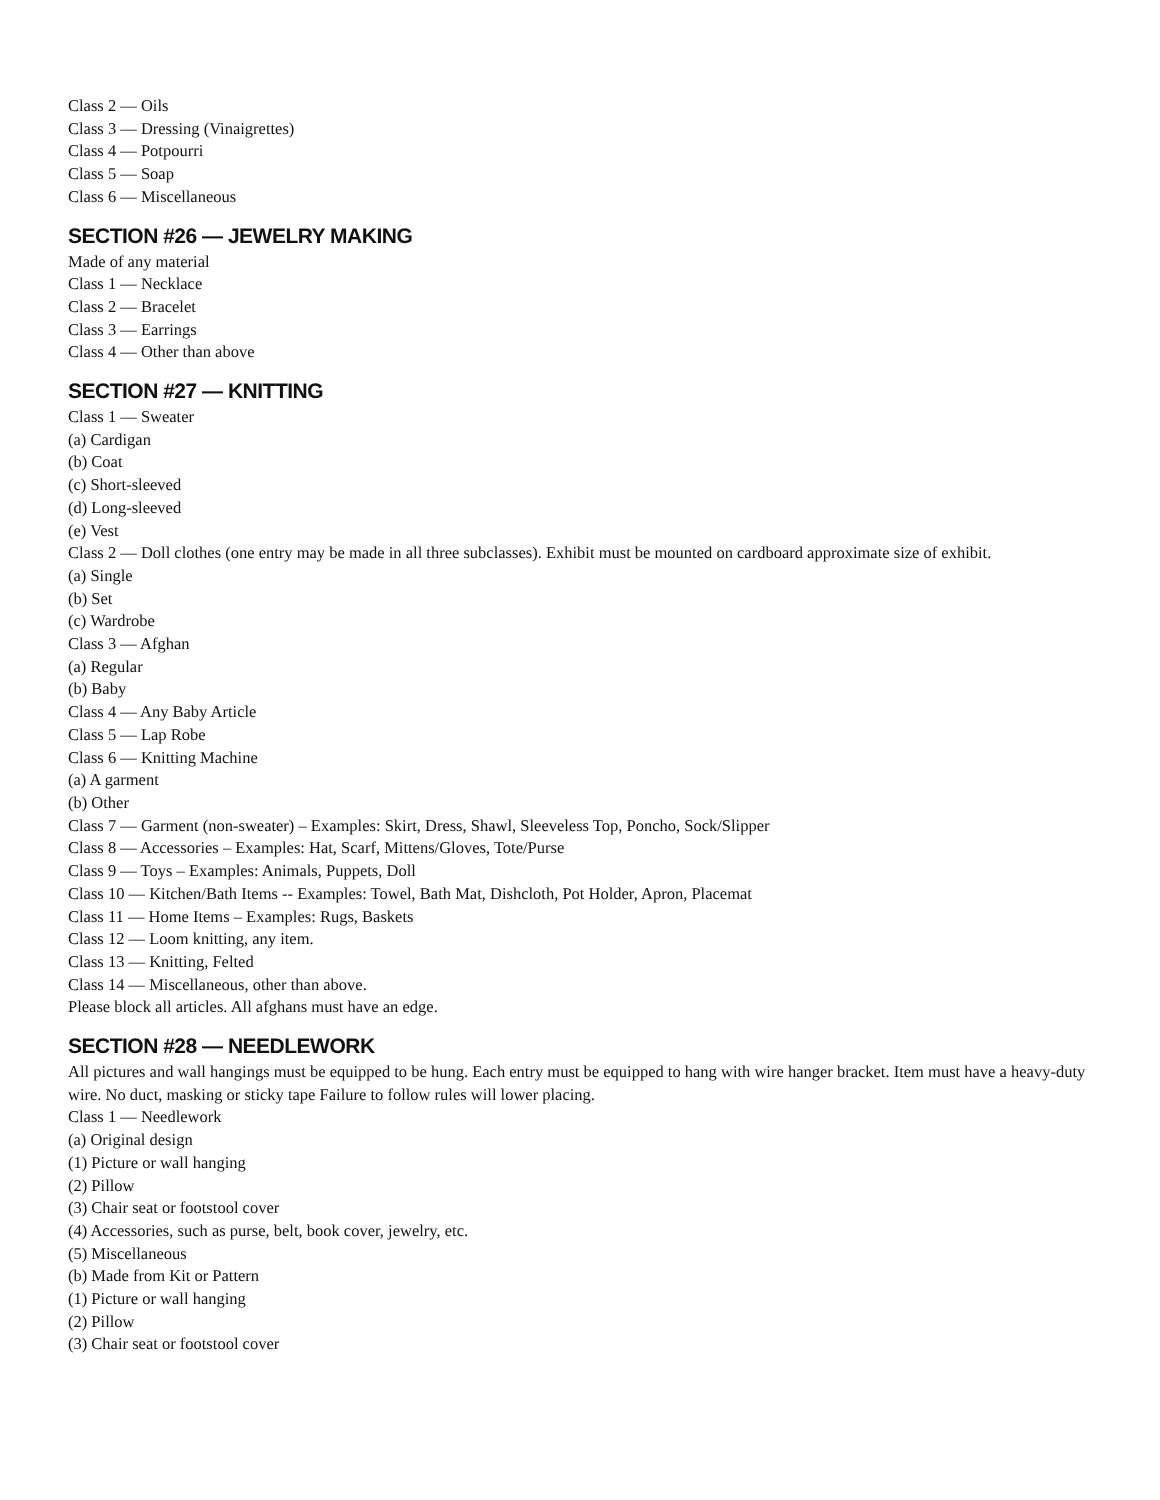Class 2 — Oils
Class 3 — Dressing (Vinaigrettes)
Class 4 — Potpourri
Class 5 — Soap
Class 6 — Miscellaneous
SECTION #26 — JEWELRY MAKING
Made of any material
Class 1 — Necklace
Class 2 — Bracelet
Class 3 — Earrings
Class 4 — Other than above
SECTION #27 — KNITTING
Class 1 — Sweater
(a) Cardigan
(b) Coat
(c) Short-sleeved
(d) Long-sleeved
(e) Vest
Class 2 — Doll clothes (one entry may be made in all three subclasses). Exhibit must be mounted on cardboard approximate size of exhibit.
(a) Single
(b) Set
(c) Wardrobe
Class 3 — Afghan
(a) Regular
(b) Baby
Class 4 — Any Baby Article
Class 5 — Lap Robe
Class 6 — Knitting Machine
(a) A garment
(b) Other
Class 7 — Garment (non-sweater) – Examples: Skirt, Dress, Shawl, Sleeveless Top, Poncho, Sock/Slipper
Class 8 — Accessories – Examples: Hat, Scarf, Mittens/Gloves, Tote/Purse
Class 9 — Toys – Examples: Animals, Puppets, Doll
Class 10 — Kitchen/Bath Items -- Examples: Towel, Bath Mat, Dishcloth, Pot Holder, Apron, Placemat
Class 11 — Home Items – Examples: Rugs, Baskets
Class 12 — Loom knitting, any item.
Class 13 — Knitting, Felted
Class 14 — Miscellaneous, other than above.
Please block all articles. All afghans must have an edge.
SECTION #28 — NEEDLEWORK
All pictures and wall hangings must be equipped to be hung. Each entry must be equipped to hang with wire hanger bracket. Item must have a heavy-duty wire. No duct, masking or sticky tape Failure to follow rules will lower placing.
Class 1 — Needlework
(a) Original design
(1) Picture or wall hanging
(2) Pillow
(3) Chair seat or footstool cover
(4) Accessories, such as purse, belt, book cover, jewelry, etc.
(5) Miscellaneous
(b) Made from Kit or Pattern
(1) Picture or wall hanging
(2) Pillow
(3) Chair seat or footstool cover